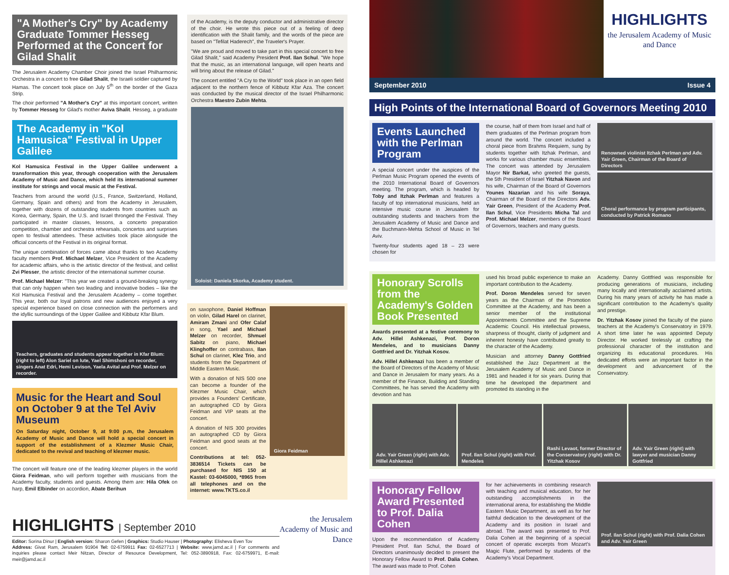"A Mother's Cry" by Academy Graduate Tommer Hesseg Performed at the Concert for Gilad Shalit
The Jerusalem Academy Chamber Choir joined the Israel Philharmonic Orchestra in a concert to free Gilad Shalit, the Israeli soldier captured by Hamas. The concert took place on July 5<sup>th</sup> on the border of the Gaza Strip.
The choir performed "A Mother's Cry" at this important concert, written by Tommer Hesseg for Gilad's mother Aviva Shalit. Hesseg, a graduate
The Academy in "Kol Hamusica" Festival in Upper Galilee
Kol Hamusica Festival in the Upper Galilee underwent a transformation this year, through cooperation with the Jerusalem Academy of Music and Dance, which held its international summer institute for strings and vocal music at the Festival.
Teachers from around the world (U.S., France, Switzerland, Holland, Germany, Spain and others) and from the Academy in Jerusalem, together with dozens of outstanding students from countries such as Korea, Germany, Spain, the U.S. and Israel thronged the Festival. They participated in master classes, lessons, a concerto preparation competition, chamber and orchestra rehearsals, concertos and surprises open to festival attendees. These activities took place alongside the official concerts of the Festival in its original format.
The unique combination of forces came about thanks to two Academy faculty members Prof. Michael Melzer, Vice President of the Academy for academic affairs, who is the artistic director of the festival, and cellist Zvi Plesser, the artistic director of the international summer course.
Prof. Michael Melzer: "This year we created a ground-breaking synergy that can only happen when two leading and innovative bodies – like the Kol Hamusica Festival and the Jerusalem Academy – come together. This year, both our loyal patrons and new audiences enjoyed a very special experience based on close connection with the performers and the idyllic surroundings of the Upper Galilee and Kibbutz Kfar Blum.
Teachers, graduates and students appear together in Kfar Blum: (right to left) Alon Sariel on lute, Yael Shimshoni on recorder, singers Anat Edri, Hemi Levison, Yaela Avital and Prof. Melzer on recorder.
Music for the Heart and Soul on October 9 at the Tel Aviv Museum
On Saturday night, October 9, at 9:00 p.m, the Jerusalem Academy of Music and Dance will hold a special concert in support of the establishment of a Klezmer Music Chair, dedicated to the revival and teaching of klezmer music.
The concert will feature one of the leading klezmer players in the world Giora Feidman, who will perform together with musicians from the Academy faculty, students and guests. Among them are: Hila Ofek on harp, Emil Elbinder on accordion, Abate Berihun
of the Academy, is the deputy conductor and administrative director of the choir. He wrote this piece out of a feeling of deep identification with the Shalit family, and the words of the piece are based on "Tefilat Haderech", the Traveler's Prayer.
"We are proud and moved to take part in this special concert to free Gilad Shalit," said Academy President Prof. Ilan Schul. "We hope that the music, as an international language, will open hearts and will bring about the release of Gilad."
The concert entitled "A Cry to the World" took place in an open field adjacent to the northern fence of Kibbutz Kfar Aza. The concert was conducted by the musical director of the Israel Philharmonic Orchestra Maestro Zubin Mehta.
Soloist: Daniela Skorka, Academy student.
on saxophone, Daniel Hoffman on violin, Gilad Harel on clarinet, Amiram Zmani and Ofer Calaf in song, Yael and Michael Melzer on recorder, Shmuel Sabitz on piano, Michael Klinghoffer on contrabass, Ilan Schul on clarinet, Klez Trio, and students from the Department of Middle Eastern Music.
With a donation of NIS 500 one can become a founder of the Klezmer Music Chair, which provides a Founders' Certificate, an autographed CD by Giora Feidman and VIP seats at the concert.
A donation of NIS 300 provides an autographed CD by Giora Feidman and good seats at the concert.
Contributions at tel: 052-3836514 Tickets can be purchased for NIS 150 at Kastel: 03-6045000, *8965 from all telephones and on the internet: www.TKTS.co.il
Giora Feidman
HIGHLIGHTS | September 2010
Editor: Sorina Dinur | English version: Sharon Gefen | Graphics: Studio Hauser | Photography: Elisheva Even Tov
Address: Givat Ram, Jerusalem 91904 Tel: 02-6759911 Fax: 02-6527713 | Website: www.jamd.ac.il | For comments and inquiries please contact Meir Nitzan, Director of Resource Development, Tel: 052-3890918, Fax: 02-6759971, E-mail: meir@jamd.ac.il
the Jerusalem Academy of Music and Dance
HIGHLIGHTS
the Jerusalem Academy of Music and Dance
September 2010 Issue 4
High Points of the International Board of Governors Meeting 2010
Events Launched with the Perlman Program
A special concert under the auspices of the Perlman Music Program opened the events of the 2010 International Board of Governors meeting. The program, which is headed by Toby and Itzhak Perlman and features a faculty of top international musicians, held an intensive music course in Jerusalem for outstanding students and teachers from the Jerusalem Academy of Music and Dance and the Buchmann-Mehta School of Music in Tel Aviv.
Twenty-four students aged 18 – 23 were chosen for
the course, half of them from Israel and half of them graduates of the Perlman program from around the world. The concert included a choral piece from Brahms Requiem, sung by students together with Itzhak Perlman, and works for various chamber music ensembles. The concert was attended by Jerusalem Mayor Nir Barkat, who greeted the guests, the 5th President of Israel Yitzhak Navon and his wife, Chairman of the Board of Governors Younes Nazarian and his wife Soraya, Chairman of the Board of the Directors Adv. Yair Green, President of the Academy Prof. Ilan Schul, Vice Presidents Micha Tal and Prof. Michael Melzer, members of the Board of Governors, teachers and many guests.
Renowned violinist Itzhak Perlman and Adv. Yair Green, Chairman of the Board of Directors
Choral performance by program participants, conducted by Patrick Romano
Honorary Scrolls from the Academy's Golden Book Presented
Awards presented at a festive ceremony to Adv. Hillel Ashkenazi, Prof. Doron Mendeles, and to musicians Danny Gottfried and Dr. Yitzhak Kosov.
Adv. Hillel Ashkenazi has been a member of the Board of Directors of the Academy of Music and Dance in Jerusalem for many years. As a member of the Finance, Building and Standing Committees, he has served the Academy with devotion and has
used his broad public experience to make an important contribution to the Academy.
Prof. Doron Mendeles served for seven years as the Chairman of the Promotion Committee at the Academy, and has been a senior member of the institutional Appointments Committee and the Supreme Academic Council. His intellectual prowess, sharpness of thought, clarity of judgment and inherent honesty have contributed greatly to the character of the Academy.
Musician and attorney Danny Gottfried established the Jazz Department at the Jerusalem Academy of Music and Dance in 1981 and headed it for six years. During that time he developed the department and promoted its standing in the
Academy. Danny Gottfried was responsible for producing generations of musicians, including many locally and internationally acclaimed artists. During his many years of activity he has made a significant contribution to the Academy's quality and prestige.
Dr. Yitzhak Kosov joined the faculty of the piano teachers at the Academy's Conservatory in 1979. A short time later he was appointed Deputy Director. He worked tirelessly at crafting the professional character of the institution and organizing its educational procedures. His dedicated efforts were an important factor in the development and advancement of the Conservatory.
Adv. Yair Green (right) with Adv. Hillel Ashkenazi
Prof. Ilan Schul (right) with Prof. Mendeles
Rashi Levaot, former Director of the Conservatory (right) with Dr. Yitzhak Kosov
Adv. Yair Green (right) with lawyer and musician Danny Gottfried
Honorary Fellow Award Presented to Prof. Dalia Cohen
Upon the recommendation of Academy President Prof. Ilan Schul, the Board of Directors unanimously decided to present the Honorary Fellow Award to Prof. Dalia Cohen. The award was made to Prof. Cohen
for her achievements in combining research with teaching and musical education, for her outstanding accomplishments in the international arena, for establishing the Middle Eastern Music Department, as well as for her faithful dedication to the development of the Academy and its position in Israel and abroad. The award was presented to Prof. Dalia Cohen at the beginning of a special concert of operatic excerpts from Mozart's Magic Flute, performed by students of the Academy's Vocal Department.
Prof. Ilan Schul (right) with Prof. Dalia Cohen and Adv. Yair Green